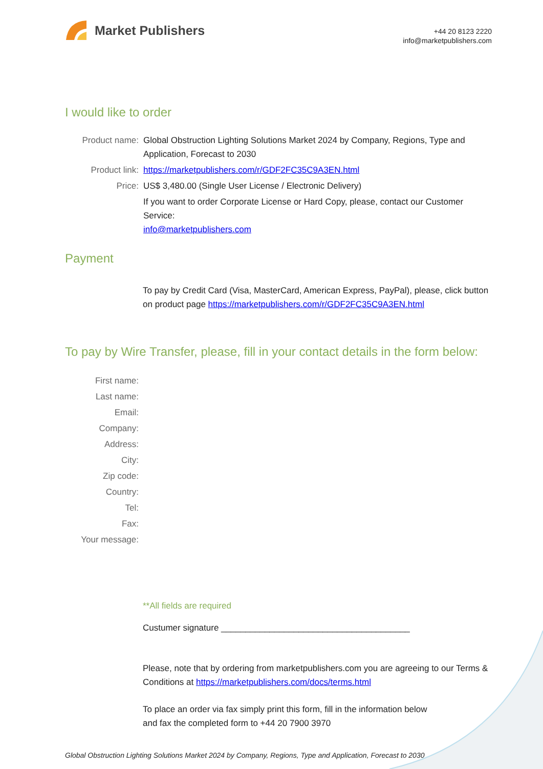Market Publishers
+44 20 8123 2220
info@marketpublishers.com
I would like to order
| Product name: | Global Obstruction Lighting Solutions Market 2024 by Company, Regions, Type and Application, Forecast to 2030 |
| Product link: | https://marketpublishers.com/r/GDF2FC35C9A3EN.html |
| Price: | US$ 3,480.00 (Single User License / Electronic Delivery) |
| | If you want to order Corporate License or Hard Copy, please, contact our Customer Service: info@marketpublishers.com |
Payment
To pay by Credit Card (Visa, MasterCard, American Express, PayPal), please, click button on product page https://marketpublishers.com/r/GDF2FC35C9A3EN.html
To pay by Wire Transfer, please, fill in your contact details in the form below:
| First name: | |
| Last name: | |
| Email: | |
| Company: | |
| Address: | |
| City: | |
| Zip code: | |
| Country: | |
| Tel: | |
| Fax: | |
| Your message: | |
**All fields are required
Custumer signature _______________________________________
Please, note that by ordering from marketpublishers.com you are agreeing to our Terms & Conditions at https://marketpublishers.com/docs/terms.html
To place an order via fax simply print this form, fill in the information below
and fax the completed form to +44 20 7900 3970
Global Obstruction Lighting Solutions Market 2024 by Company, Regions, Type and Application, Forecast to 2030